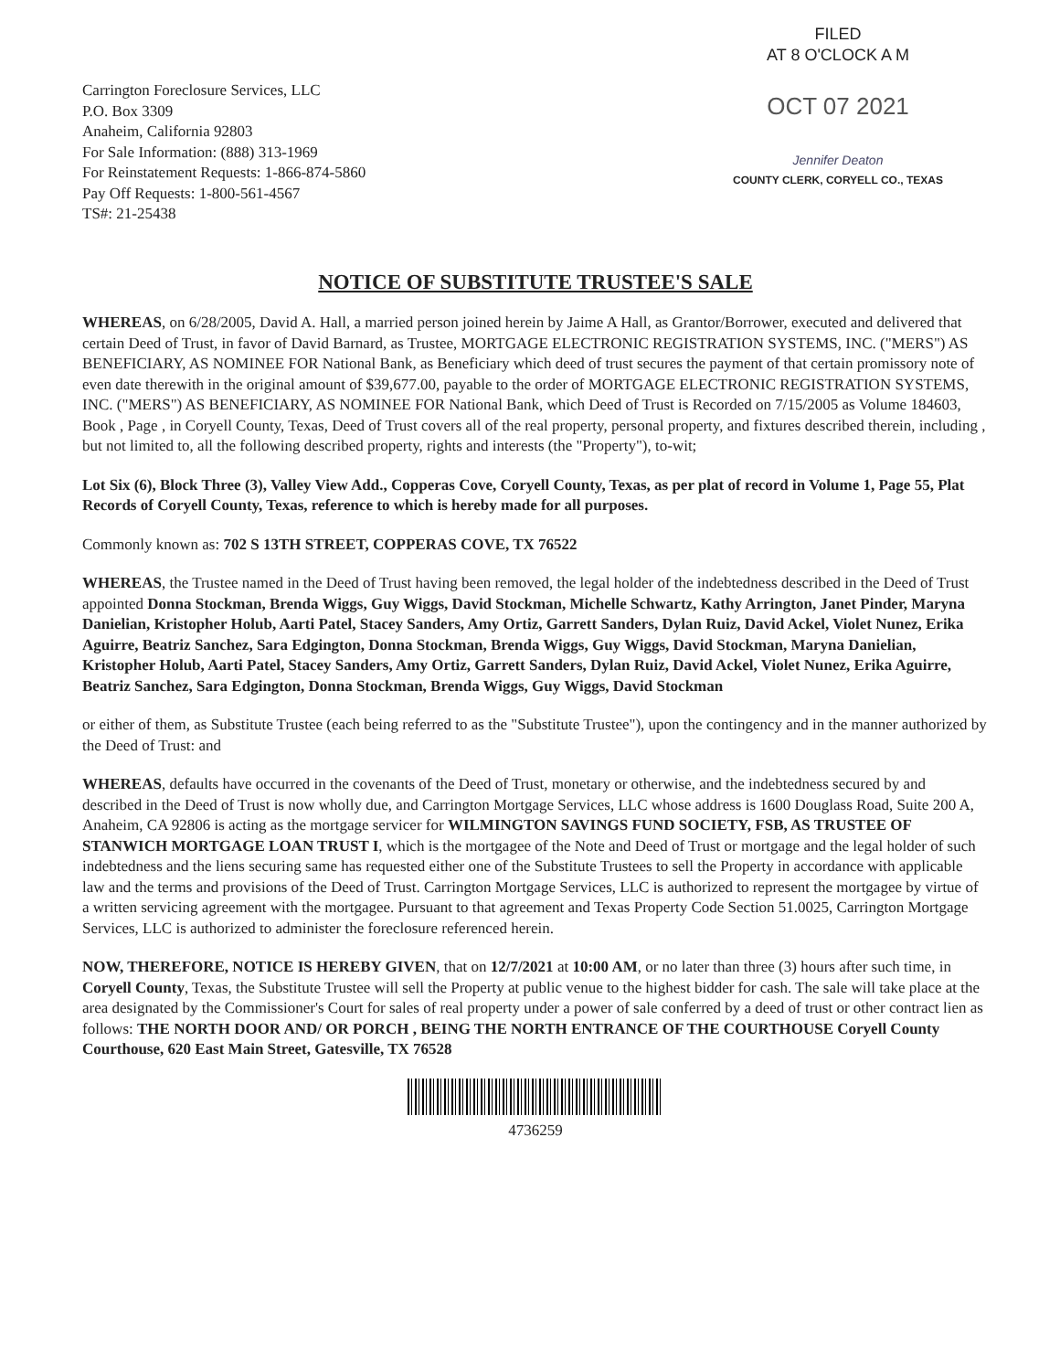Carrington Foreclosure Services, LLC
P.O. Box 3309
Anaheim, California 92803
For Sale Information: (888) 313-1969
For Reinstatement Requests: 1-866-874-5860
Pay Off Requests: 1-800-561-4567
TS#: 21-25438
FILED
AT 8 O'CLOCK A M
OCT 07 2021
Jennifer Deaton
COUNTY CLERK, CORYELL CO., TEXAS
NOTICE OF SUBSTITUTE TRUSTEE'S SALE
WHEREAS, on 6/28/2005, David A. Hall, a married person joined herein by Jaime A Hall, as Grantor/Borrower, executed and delivered that certain Deed of Trust, in favor of David Barnard, as Trustee, MORTGAGE ELECTRONIC REGISTRATION SYSTEMS, INC. ("MERS") AS BENEFICIARY, AS NOMINEE FOR National Bank, as Beneficiary which deed of trust secures the payment of that certain promissory note of even date therewith in the original amount of $39,677.00, payable to the order of MORTGAGE ELECTRONIC REGISTRATION SYSTEMS, INC. ("MERS") AS BENEFICIARY, AS NOMINEE FOR National Bank, which Deed of Trust is Recorded on 7/15/2005 as Volume 184603, Book , Page , in Coryell County, Texas, Deed of Trust covers all of the real property, personal property, and fixtures described therein, including , but not limited to, all the following described property, rights and interests (the "Property"), to-wit;
Lot Six (6), Block Three (3), Valley View Add., Copperas Cove, Coryell County, Texas, as per plat of record in Volume 1, Page 55, Plat Records of Coryell County, Texas, reference to which is hereby made for all purposes.
Commonly known as: 702 S 13TH STREET, COPPERAS COVE, TX 76522
WHEREAS, the Trustee named in the Deed of Trust having been removed, the legal holder of the indebtedness described in the Deed of Trust appointed Donna Stockman, Brenda Wiggs, Guy Wiggs, David Stockman, Michelle Schwartz, Kathy Arrington, Janet Pinder, Maryna Danielian, Kristopher Holub, Aarti Patel, Stacey Sanders, Amy Ortiz, Garrett Sanders, Dylan Ruiz, David Ackel, Violet Nunez, Erika Aguirre, Beatriz Sanchez, Sara Edgington, Donna Stockman, Brenda Wiggs, Guy Wiggs, David Stockman, Maryna Danielian, Kristopher Holub, Aarti Patel, Stacey Sanders, Amy Ortiz, Garrett Sanders, Dylan Ruiz, David Ackel, Violet Nunez, Erika Aguirre, Beatriz Sanchez, Sara Edgington, Donna Stockman, Brenda Wiggs, Guy Wiggs, David Stockman
or either of them, as Substitute Trustee (each being referred to as the "Substitute Trustee"), upon the contingency and in the manner authorized by the Deed of Trust: and
WHEREAS, defaults have occurred in the covenants of the Deed of Trust, monetary or otherwise, and the indebtedness secured by and described in the Deed of Trust is now wholly due, and Carrington Mortgage Services, LLC whose address is 1600 Douglass Road, Suite 200 A, Anaheim, CA 92806 is acting as the mortgage servicer for WILMINGTON SAVINGS FUND SOCIETY, FSB, AS TRUSTEE OF STANWICH MORTGAGE LOAN TRUST I, which is the mortgagee of the Note and Deed of Trust or mortgage and the legal holder of such indebtedness and the liens securing same has requested either one of the Substitute Trustees to sell the Property in accordance with applicable law and the terms and provisions of the Deed of Trust. Carrington Mortgage Services, LLC is authorized to represent the mortgagee by virtue of a written servicing agreement with the mortgagee. Pursuant to that agreement and Texas Property Code Section 51.0025, Carrington Mortgage Services, LLC is authorized to administer the foreclosure referenced herein.
NOW, THEREFORE, NOTICE IS HEREBY GIVEN, that on 12/7/2021 at 10:00 AM, or no later than three (3) hours after such time, in Coryell County, Texas, the Substitute Trustee will sell the Property at public venue to the highest bidder for cash. The sale will take place at the area designated by the Commissioner's Court for sales of real property under a power of sale conferred by a deed of trust or other contract lien as follows: THE NORTH DOOR AND/ OR PORCH , BEING THE NORTH ENTRANCE OF THE COURTHOUSE Coryell County Courthouse, 620 East Main Street, Gatesville, TX 76528
4736259